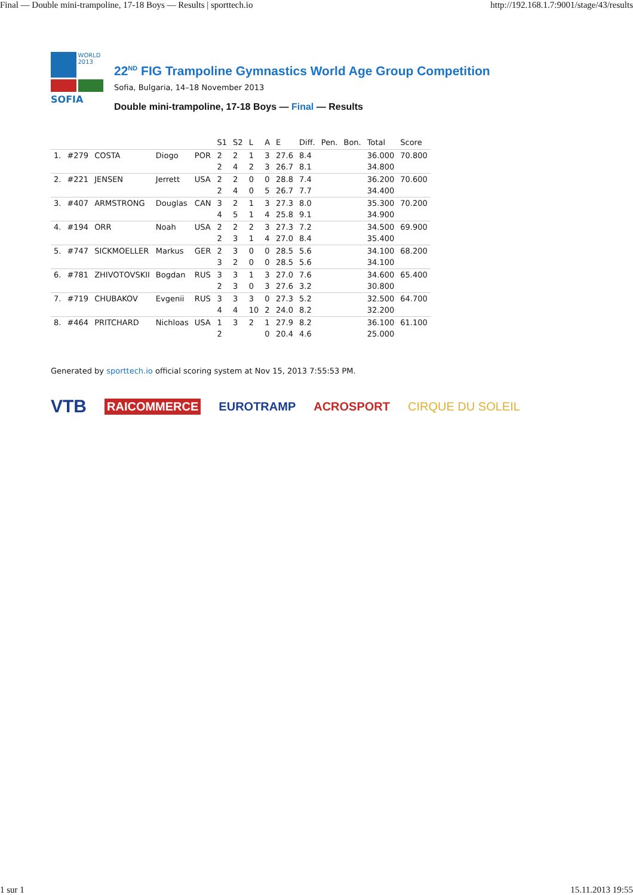Final — Double mini-trampoline, 17-18 Boys — Results | sporttech.io http://192.168.1.7:9001/stage/43/results
WORLD 2013
SOFIA
22<sup>ND</sup> FIG Trampoline Gymnastics World Age Group Competition
Sofia, Bulgaria, 14–18 November 2013
Double mini-trampoline, 17-18 Boys — Final — Results
| | | | | | S1 | S2 | L | A | E | Diff. | Pen. | Bon. | Total | Score |
| --- | --- | --- | --- | --- | --- | --- | --- | --- | --- | --- | --- | --- | --- | --- |
| 1. | #279 | COSTA | Diogo | POR | 2 | 2 | 1 | 3 | 27.6 | 8.4 | | | 36.000 | 70.800 |
| | | | | | 2 | 4 | 2 | 3 | 26.7 | 8.1 | | | 34.800 | |
| 2. | #221 | JENSEN | Jerrett | USA | 2 | 2 | 0 | 0 | 28.8 | 7.4 | | | 36.200 | 70.600 |
| | | | | | 2 | 4 | 0 | 5 | 26.7 | 7.7 | | | 34.400 | |
| 3. | #407 | ARMSTRONG | Douglas | CAN | 3 | 2 | 1 | 3 | 27.3 | 8.0 | | | 35.300 | 70.200 |
| | | | | | 4 | 5 | 1 | 4 | 25.8 | 9.1 | | | 34.900 | |
| 4. | #194 | ORR | Noah | USA | 2 | 2 | 2 | 3 | 27.3 | 7.2 | | | 34.500 | 69.900 |
| | | | | | 2 | 3 | 1 | 4 | 27.0 | 8.4 | | | 35.400 | |
| 5. | #747 | SICKMOELLER | Markus | GER | 2 | 3 | 0 | 0 | 28.5 | 5.6 | | | 34.100 | 68.200 |
| | | | | | 3 | 2 | 0 | 0 | 28.5 | 5.6 | | | 34.100 | |
| 6. | #781 | ZHIVOTOVSKII | Bogdan | RUS | 3 | 3 | 1 | 3 | 27.0 | 7.6 | | | 34.600 | 65.400 |
| | | | | | 2 | 3 | 0 | 3 | 27.6 | 3.2 | | | 30.800 | |
| 7. | #719 | CHUBAKOV | Evgenii | RUS | 3 | 3 | 3 | 0 | 27.3 | 5.2 | | | 32.500 | 64.700 |
| | | | | | 4 | 4 | 10 | 2 | 24.0 | 8.2 | | | 32.200 | |
| 8. | #464 | PRITCHARD | Nichloas | USA | 1 | 3 | 2 | 1 | 27.9 | 8.2 | | | 36.100 | 61.100 |
| | | | | | 2 | | | 0 | 20.4 | 4.6 | | | 25.000 | |
Generated by sporttech.io official scoring system at Nov 15, 2013 7:55:53 PM.
VTB RAICOMMERCE EUROTRAMP ACROSPORT CIRQUE DU SOLEIL
1 sur 1 15.11.2013 19:55